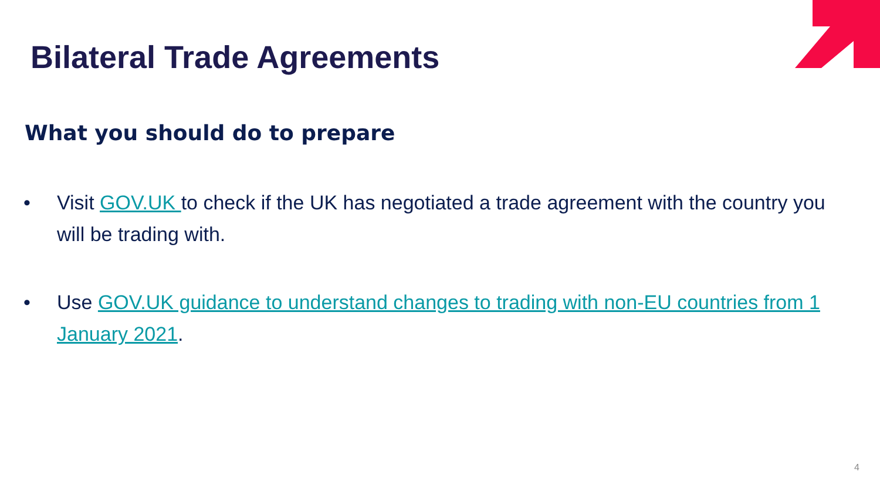Bilateral Trade Agreements
What you should do to prepare
• Visit GOV.UK to check if the UK has negotiated a trade agreement with the country you will be trading with.
• Use GOV.UK guidance to understand changes to trading with non-EU countries from 1 January 2021.
4